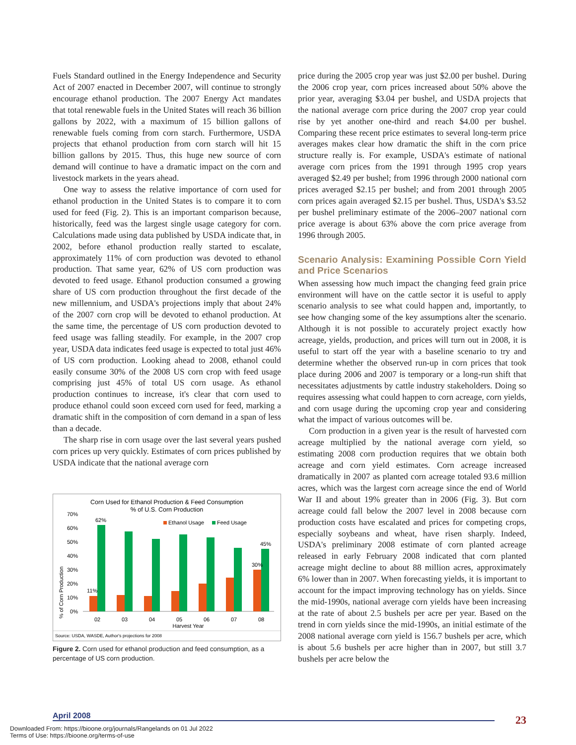Fuels Standard outlined in the Energy Independence and Security Act of 2007 enacted in December 2007, will continue to strongly encourage ethanol production. The 2007 Energy Act mandates that total renewable fuels in the United States will reach 36 billion gallons by 2022, with a maximum of 15 billion gallons of renewable fuels coming from corn starch. Furthermore, USDA projects that ethanol production from corn starch will hit 15 billion gallons by 2015. Thus, this huge new source of corn demand will continue to have a dramatic impact on the corn and livestock markets in the years ahead.
One way to assess the relative importance of corn used for ethanol production in the United States is to compare it to corn used for feed (Fig. 2). This is an important comparison because, historically, feed was the largest single usage category for corn. Calculations made using data published by USDA indicate that, in 2002, before ethanol production really started to escalate, approximately 11% of corn production was devoted to ethanol production. That same year, 62% of US corn production was devoted to feed usage. Ethanol production consumed a growing share of US corn production throughout the first decade of the new millennium, and USDA's projections imply that about 24% of the 2007 corn crop will be devoted to ethanol production. At the same time, the percentage of US corn production devoted to feed usage was falling steadily. For example, in the 2007 crop year, USDA data indicates feed usage is expected to total just 46% of US corn production. Looking ahead to 2008, ethanol could easily consume 30% of the 2008 US corn crop with feed usage comprising just 45% of total US corn usage. As ethanol production continues to increase, it's clear that corn used to produce ethanol could soon exceed corn used for feed, marking a dramatic shift in the composition of corn demand in a span of less than a decade.
The sharp rise in corn usage over the last several years pushed corn prices up very quickly. Estimates of corn prices published by USDA indicate that the national average corn
Corn Used for Ethanol Production & Feed Consumption
% of U.S. Corn Production
% of Corn Production
70%
60%
50%
40%
30%
20%
10%
0%
Ethanol Usage
Feed Usage
62%
11%
30%
45%
02
03
04
05
06
07
08
Harvest Year
Source: USDA, WASDE, Author's projections for 2008
Figure 2. Corn used for ethanol production and feed consumption, as a percentage of US corn production.
price during the 2005 crop year was just $2.00 per bushel. During the 2006 crop year, corn prices increased about 50% above the prior year, averaging $3.04 per bushel, and USDA projects that the national average corn price during the 2007 crop year could rise by yet another one-third and reach $4.00 per bushel. Comparing these recent price estimates to several long-term price averages makes clear how dramatic the shift in the corn price structure really is. For example, USDA's estimate of national average corn prices from the 1991 through 1995 crop years averaged $2.49 per bushel; from 1996 through 2000 national corn prices averaged $2.15 per bushel; and from 2001 through 2005 corn prices again averaged $2.15 per bushel. Thus, USDA's $3.52 per bushel preliminary estimate of the 2006–2007 national corn price average is about 63% above the corn price average from 1996 through 2005.
Scenario Analysis: Examining Possible Corn Yield and Price Scenarios
When assessing how much impact the changing feed grain price environment will have on the cattle sector it is useful to apply scenario analysis to see what could happen and, importantly, to see how changing some of the key assumptions alter the scenario. Although it is not possible to accurately project exactly how acreage, yields, production, and prices will turn out in 2008, it is useful to start off the year with a baseline scenario to try and determine whether the observed run-up in corn prices that took place during 2006 and 2007 is temporary or a long-run shift that necessitates adjustments by cattle industry stakeholders. Doing so requires assessing what could happen to corn acreage, corn yields, and corn usage during the upcoming crop year and considering what the impact of various outcomes will be.
Corn production in a given year is the result of harvested corn acreage multiplied by the national average corn yield, so estimating 2008 corn production requires that we obtain both acreage and corn yield estimates. Corn acreage increased dramatically in 2007 as planted corn acreage totaled 93.6 million acres, which was the largest corn acreage since the end of World War II and about 19% greater than in 2006 (Fig. 3). But corn acreage could fall below the 2007 level in 2008 because corn production costs have escalated and prices for competing crops, especially soybeans and wheat, have risen sharply. Indeed, USDA's preliminary 2008 estimate of corn planted acreage released in early February 2008 indicated that corn planted acreage might decline to about 88 million acres, approximately 6% lower than in 2007. When forecasting yields, it is important to account for the impact improving technology has on yields. Since the mid-1990s, national average corn yields have been increasing at the rate of about 2.5 bushels per acre per year. Based on the trend in corn yields since the mid-1990s, an initial estimate of the 2008 national average corn yield is 156.7 bushels per acre, which is about 5.6 bushels per acre higher than in 2007, but still 3.7 bushels per acre below the
April 2008 23
Downloaded From: https://bioone.org/journals/Rangelands on 01 Jul 2022
Terms of Use: https://bioone.org/terms-of-use